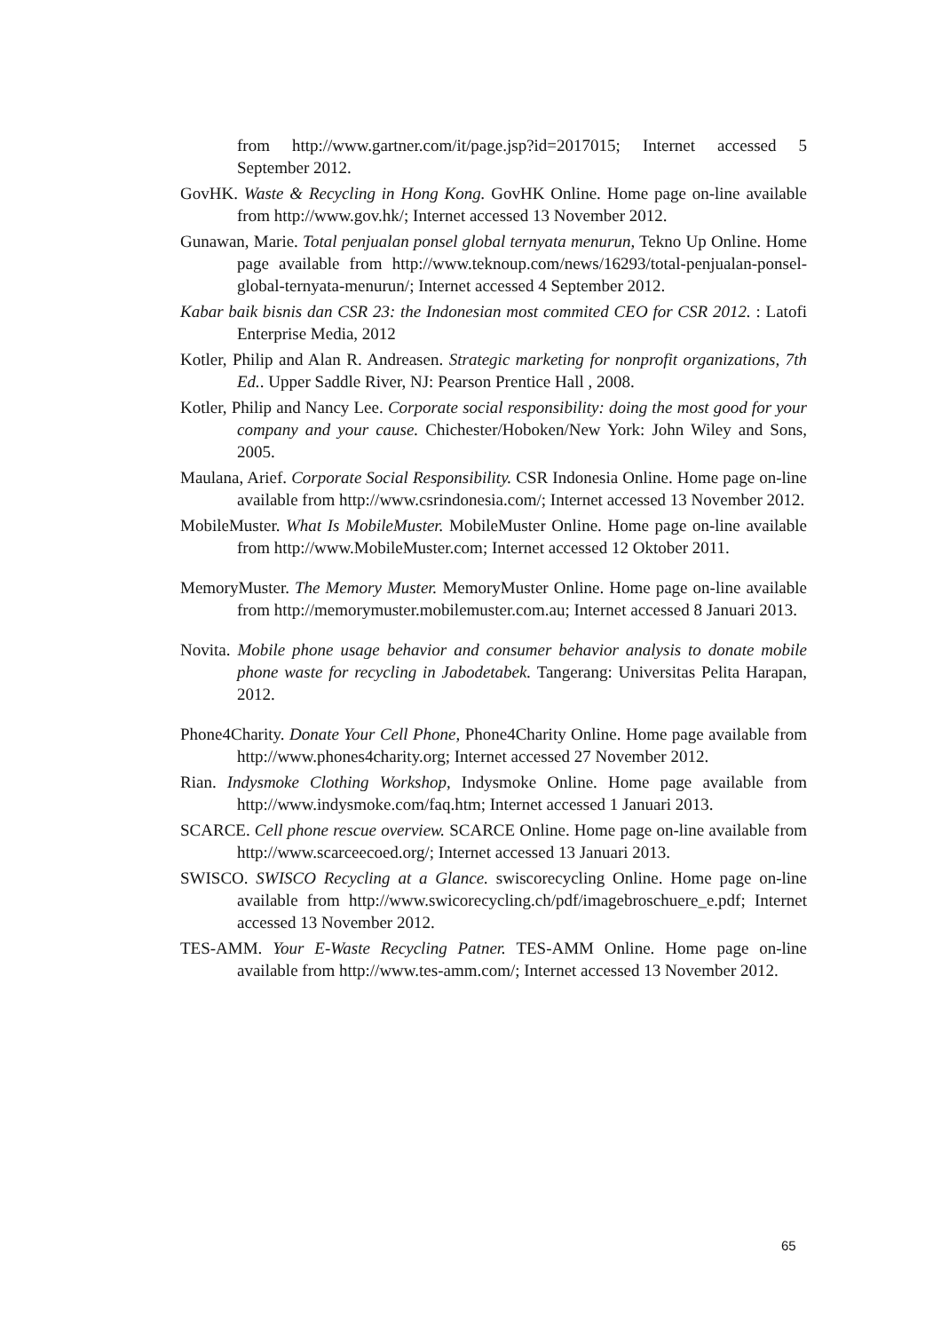from http://www.gartner.com/it/page.jsp?id=2017015; Internet accessed 5 September 2012.
GovHK. Waste & Recycling in Hong Kong. GovHK Online. Home page on-line available from http://www.gov.hk/; Internet accessed 13 November 2012.
Gunawan, Marie. Total penjualan ponsel global ternyata menurun, Tekno Up Online. Home page available from http://www.teknoup.com/news/16293/total-penjualan-ponsel-global-ternyata-menurun/; Internet accessed 4 September 2012.
Kabar baik bisnis dan CSR 23: the Indonesian most commited CEO for CSR 2012. : Latofi Enterprise Media, 2012
Kotler, Philip and Alan R. Andreasen. Strategic marketing for nonprofit organizations, 7th Ed.. Upper Saddle River, NJ: Pearson Prentice Hall , 2008.
Kotler, Philip and Nancy Lee. Corporate social responsibility: doing the most good for your company and your cause. Chichester/Hoboken/New York: John Wiley and Sons, 2005.
Maulana, Arief. Corporate Social Responsibility. CSR Indonesia Online. Home page on-line available from http://www.csrindonesia.com/; Internet accessed 13 November 2012.
MobileMuster. What Is MobileMuster. MobileMuster Online. Home page on-line available from http://www.MobileMuster.com; Internet accessed 12 Oktober 2011.
MemoryMuster. The Memory Muster. MemoryMuster Online. Home page on-line available from http://memorymuster.mobilemuster.com.au; Internet accessed 8 Januari 2013.
Novita. Mobile phone usage behavior and consumer behavior analysis to donate mobile phone waste for recycling in Jabodetabek. Tangerang: Universitas Pelita Harapan, 2012.
Phone4Charity. Donate Your Cell Phone, Phone4Charity Online. Home page available from http://www.phones4charity.org; Internet accessed 27 November 2012.
Rian. Indysmoke Clothing Workshop, Indysmoke Online. Home page available from http://www.indysmoke.com/faq.htm; Internet accessed 1 Januari 2013.
SCARCE. Cell phone rescue overview. SCARCE Online. Home page on-line available from http://www.scarceecoed.org/; Internet accessed 13 Januari 2013.
SWISCO. SWISCO Recycling at a Glance. swiscorecycling Online. Home page on-line available from http://www.swicorecycling.ch/pdf/imagebroschuere_e.pdf; Internet accessed 13 November 2012.
TES-AMM. Your E-Waste Recycling Patner. TES-AMM Online. Home page on-line available from http://www.tes-amm.com/; Internet accessed 13 November 2012.
65